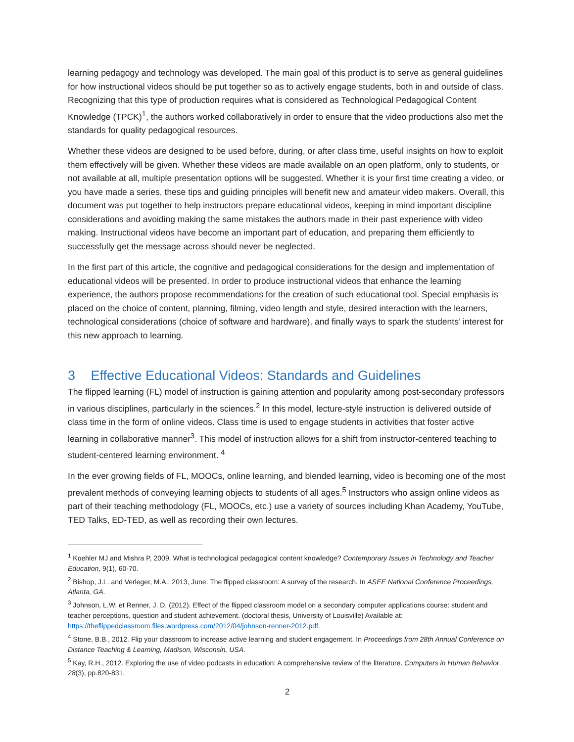learning pedagogy and technology was developed. The main goal of this product is to serve as general guidelines for how instructional videos should be put together so as to actively engage students, both in and outside of class. Recognizing that this type of production requires what is considered as Technological Pedagogical Content Knowledge (TPCK)<sup>1</sup>, the authors worked collaboratively in order to ensure that the video productions also met the standards for quality pedagogical resources.
Whether these videos are designed to be used before, during, or after class time, useful insights on how to exploit them effectively will be given. Whether these videos are made available on an open platform, only to students, or not available at all, multiple presentation options will be suggested. Whether it is your first time creating a video, or you have made a series, these tips and guiding principles will benefit new and amateur video makers. Overall, this document was put together to help instructors prepare educational videos, keeping in mind important discipline considerations and avoiding making the same mistakes the authors made in their past experience with video making. Instructional videos have become an important part of education, and preparing them efficiently to successfully get the message across should never be neglected.
In the first part of this article, the cognitive and pedagogical considerations for the design and implementation of educational videos will be presented. In order to produce instructional videos that enhance the learning experience, the authors propose recommendations for the creation of such educational tool. Special emphasis is placed on the choice of content, planning, filming, video length and style, desired interaction with the learners, technological considerations (choice of software and hardware), and finally ways to spark the students’ interest for this new approach to learning.
3 Effective Educational Videos: Standards and Guidelines
The flipped learning (FL) model of instruction is gaining attention and popularity among post-secondary professors in various disciplines, particularly in the sciences.<sup>2</sup> In this model, lecture-style instruction is delivered outside of class time in the form of online videos. Class time is used to engage students in activities that foster active learning in collaborative manner<sup>3</sup>. This model of instruction allows for a shift from instructor-centered teaching to student-centered learning environment. <sup>4</sup>
In the ever growing fields of FL, MOOCs, online learning, and blended learning, video is becoming one of the most prevalent methods of conveying learning objects to students of all ages.<sup>5</sup> Instructors who assign online videos as part of their teaching methodology (FL, MOOCs, etc.) use a variety of sources including Khan Academy, YouTube, TED Talks, ED-TED, as well as recording their own lectures.
<sup>1</sup> Koehler MJ and Mishra P, 2009. What is technological pedagogical content knowledge? Contemporary Issues in Technology and Teacher Education, 9(1), 60-70.
<sup>2</sup> Bishop, J.L. and Verleger, M.A., 2013, June. The flipped classroom: A survey of the research. In ASEE National Conference Proceedings, Atlanta, GA.
<sup>3</sup> Johnson, L.W. et Renner, J. D. (2012). Effect of the flipped classroom model on a secondary computer applications course: student and teacher perceptions, question and student achievement. (doctoral thesis, University of Louisville) Available at: https://theflippedclassroom.files.wordpress.com/2012/04/johnson-renner-2012.pdf.
<sup>4</sup> Stone, B.B., 2012. Flip your classroom to increase active learning and student engagement. In Proceedings from 28th Annual Conference on Distance Teaching & Learning, Madison, Wisconsin, USA.
<sup>5</sup> Kay, R.H., 2012. Exploring the use of video podcasts in education: A comprehensive review of the literature. Computers in Human Behavior, 28(3), pp.820-831.
2